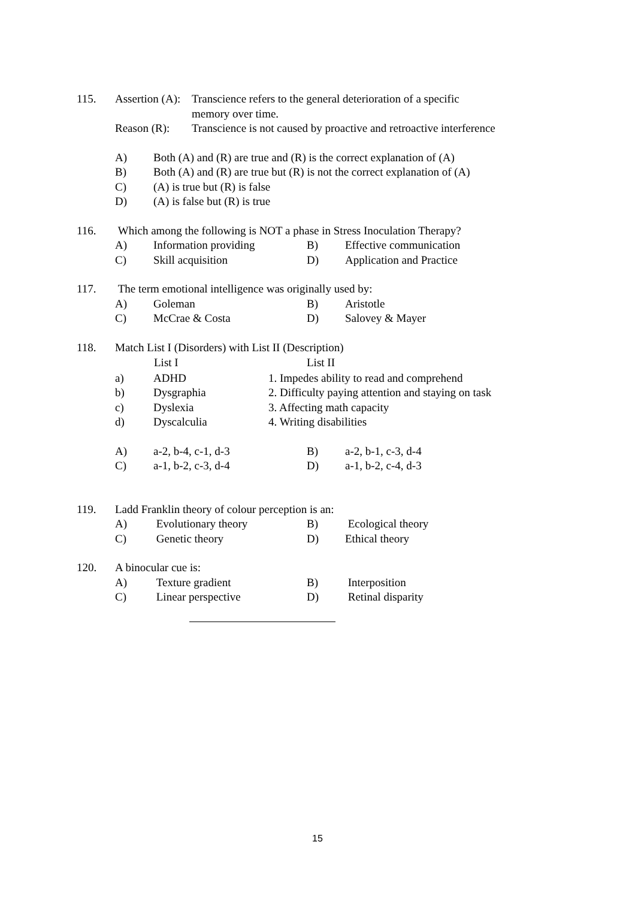115.
| Assertion (A): | Transcience refers to the general deterioration of a specific memory over time. |
| Reason (R): | Transcience is not caused by proactive and retroactive interference |
| A) | Both (A) and (R) are true and (R) is the correct explanation of (A) |
| B) | Both (A) and (R) are true but (R) is not the correct explanation of (A) |
| C) | (A) is true but (R) is false |
| D) | (A) is false but (R) is true |
116. Which among the following is NOT a phase in Stress Inoculation Therapy?
| A) | Information providing | B) | Effective communication |
| C) | Skill acquisition | D) | Application and Practice |
117. The term emotional intelligence was originally used by:
| A) | Goleman | B) | Aristotle |
| C) | McCrae & Costa | D) | Salovey & Mayer |
118. Match List I (Disorders) with List II (Description)
| | List I | List II |
| --- | --- | --- |
| a) | ADHD | 1. Impedes ability to read and comprehend |
| b) | Dysgraphia | 2. Difficulty paying attention and staying on task |
| c) | Dyslexia | 3. Affecting math capacity |
| d) | Dyscalculia | 4. Writing disabilities |
| A) | a-2, b-4, c-1, d-3 | B) | a-2, b-1, c-3, d-4 |
| C) | a-1, b-2, c-3, d-4 | D) | a-1, b-2, c-4, d-3 |
119. Ladd Franklin theory of colour perception is an:
| A) | Evolutionary theory | B) | Ecological theory |
| C) | Genetic theory | D) | Ethical theory |
120. A binocular cue is:
| A) | Texture gradient | B) | Interposition |
| C) | Linear perspective | D) | Retinal disparity |
15